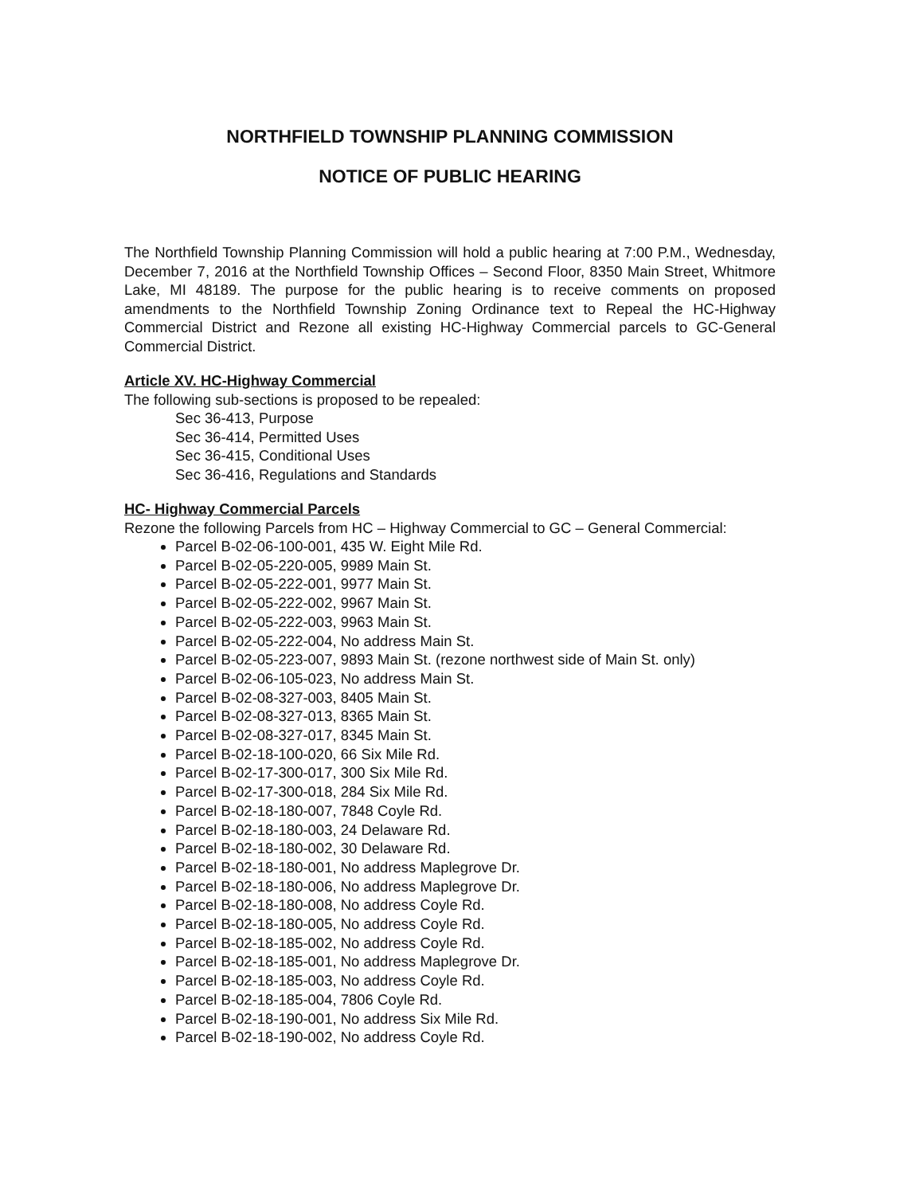NORTHFIELD TOWNSHIP PLANNING COMMISSION
NOTICE OF PUBLIC HEARING
The Northfield Township Planning Commission will hold a public hearing at 7:00 P.M., Wednesday, December 7, 2016 at the Northfield Township Offices – Second Floor, 8350 Main Street, Whitmore Lake, MI 48189. The purpose for the public hearing is to receive comments on proposed amendments to the Northfield Township Zoning Ordinance text to Repeal the HC-Highway Commercial District and Rezone all existing HC-Highway Commercial parcels to GC-General Commercial District.
Article XV. HC-Highway Commercial
The following sub-sections is proposed to be repealed:
Sec 36-413, Purpose
Sec 36-414, Permitted Uses
Sec 36-415, Conditional Uses
Sec 36-416, Regulations and Standards
HC- Highway Commercial Parcels
Rezone the following Parcels from HC – Highway Commercial to GC – General Commercial:
Parcel B-02-06-100-001, 435 W. Eight Mile Rd.
Parcel B-02-05-220-005, 9989 Main St.
Parcel B-02-05-222-001, 9977 Main St.
Parcel B-02-05-222-002, 9967 Main St.
Parcel B-02-05-222-003, 9963 Main St.
Parcel B-02-05-222-004, No address Main St.
Parcel B-02-05-223-007, 9893 Main St. (rezone northwest side of Main St. only)
Parcel B-02-06-105-023, No address Main St.
Parcel B-02-08-327-003, 8405 Main St.
Parcel B-02-08-327-013, 8365 Main St.
Parcel B-02-08-327-017, 8345 Main St.
Parcel B-02-18-100-020, 66 Six Mile Rd.
Parcel B-02-17-300-017, 300 Six Mile Rd.
Parcel B-02-17-300-018, 284 Six Mile Rd.
Parcel B-02-18-180-007, 7848 Coyle Rd.
Parcel B-02-18-180-003, 24 Delaware Rd.
Parcel B-02-18-180-002, 30 Delaware Rd.
Parcel B-02-18-180-001, No address Maplegrove Dr.
Parcel B-02-18-180-006, No address Maplegrove Dr.
Parcel B-02-18-180-008, No address Coyle Rd.
Parcel B-02-18-180-005, No address Coyle Rd.
Parcel B-02-18-185-002, No address Coyle Rd.
Parcel B-02-18-185-001, No address Maplegrove Dr.
Parcel B-02-18-185-003, No address Coyle Rd.
Parcel B-02-18-185-004, 7806 Coyle Rd.
Parcel B-02-18-190-001, No address Six Mile Rd.
Parcel B-02-18-190-002, No address Coyle Rd.